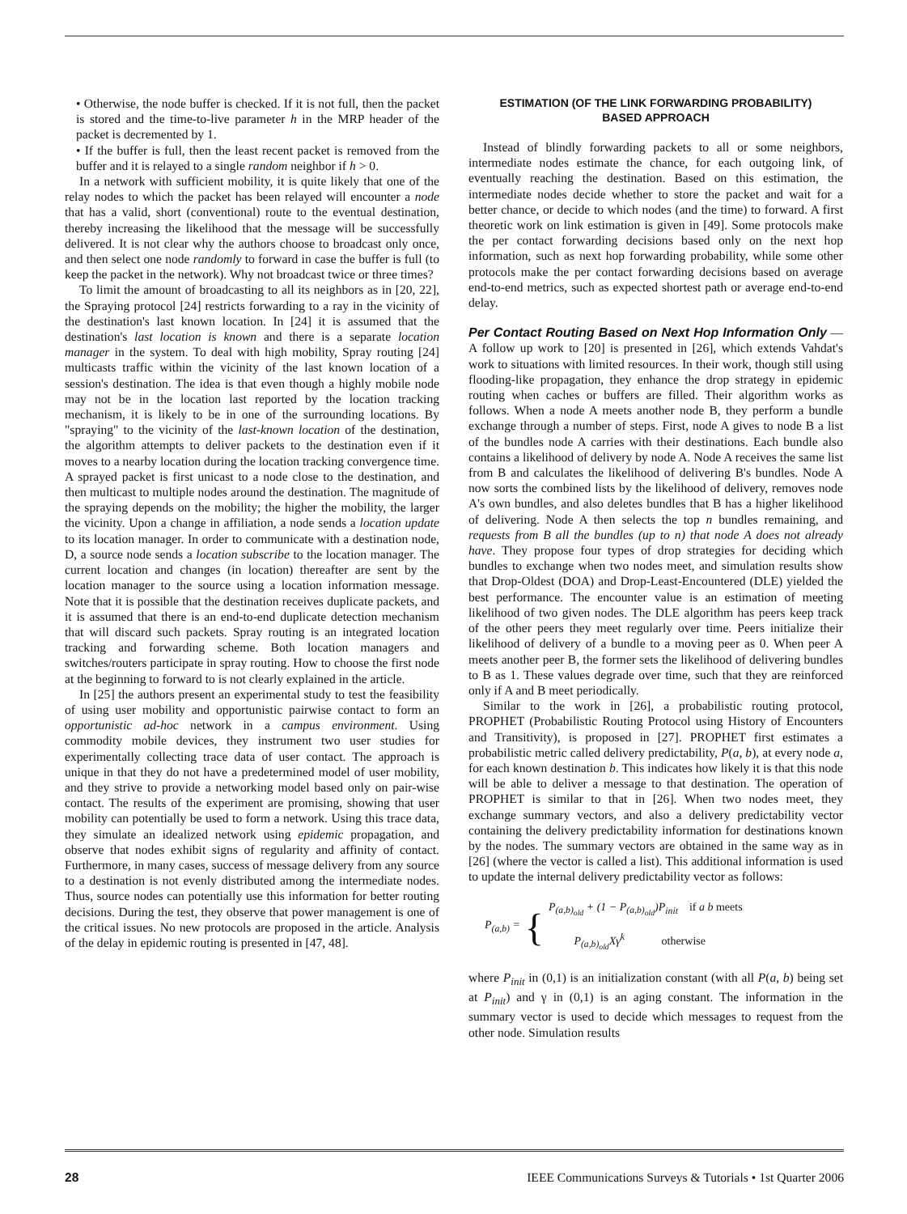• Otherwise, the node buffer is checked. If it is not full, then the packet is stored and the time-to-live parameter h in the MRP header of the packet is decremented by 1.
• If the buffer is full, then the least recent packet is removed from the buffer and it is relayed to a single random neighbor if h > 0.
In a network with sufficient mobility, it is quite likely that one of the relay nodes to which the packet has been relayed will encounter a node that has a valid, short (conventional) route to the eventual destination, thereby increasing the likelihood that the message will be successfully delivered. It is not clear why the authors choose to broadcast only once, and then select one node randomly to forward in case the buffer is full (to keep the packet in the network). Why not broadcast twice or three times?
To limit the amount of broadcasting to all its neighbors as in [20, 22], the Spraying protocol [24] restricts forwarding to a ray in the vicinity of the destination's last known location. In [24] it is assumed that the destination's last location is known and there is a separate location manager in the system. To deal with high mobility, Spray routing [24] multicasts traffic within the vicinity of the last known location of a session's destination. The idea is that even though a highly mobile node may not be in the location last reported by the location tracking mechanism, it is likely to be in one of the surrounding locations. By "spraying" to the vicinity of the last-known location of the destination, the algorithm attempts to deliver packets to the destination even if it moves to a nearby location during the location tracking convergence time. A sprayed packet is first unicast to a node close to the destination, and then multicast to multiple nodes around the destination. The magnitude of the spraying depends on the mobility; the higher the mobility, the larger the vicinity. Upon a change in affiliation, a node sends a location update to its location manager. In order to communicate with a destination node, D, a source node sends a location subscribe to the location manager. The current location and changes (in location) thereafter are sent by the location manager to the source using a location information message. Note that it is possible that the destination receives duplicate packets, and it is assumed that there is an end-to-end duplicate detection mechanism that will discard such packets. Spray routing is an integrated location tracking and forwarding scheme. Both location managers and switches/routers participate in spray routing. How to choose the first node at the beginning to forward to is not clearly explained in the article.
In [25] the authors present an experimental study to test the feasibility of using user mobility and opportunistic pairwise contact to form an opportunistic ad-hoc network in a campus environment. Using commodity mobile devices, they instrument two user studies for experimentally collecting trace data of user contact. The approach is unique in that they do not have a predetermined model of user mobility, and they strive to provide a networking model based only on pair-wise contact. The results of the experiment are promising, showing that user mobility can potentially be used to form a network. Using this trace data, they simulate an idealized network using epidemic propagation, and observe that nodes exhibit signs of regularity and affinity of contact. Furthermore, in many cases, success of message delivery from any source to a destination is not evenly distributed among the intermediate nodes. Thus, source nodes can potentially use this information for better routing decisions. During the test, they observe that power management is one of the critical issues. No new protocols are proposed in the article. Analysis of the delay in epidemic routing is presented in [47, 48].
ESTIMATION (OF THE LINK FORWARDING PROBABILITY)
BASED APPROACH
Instead of blindly forwarding packets to all or some neighbors, intermediate nodes estimate the chance, for each outgoing link, of eventually reaching the destination. Based on this estimation, the intermediate nodes decide whether to store the packet and wait for a better chance, or decide to which nodes (and the time) to forward. A first theoretic work on link estimation is given in [49]. Some protocols make the per contact forwarding decisions based only on the next hop information, such as next hop forwarding probability, while some other protocols make the per contact forwarding decisions based on average end-to-end metrics, such as expected shortest path or average end-to-end delay.
Per Contact Routing Based on Next Hop Information Only — A follow up work to [20] is presented in [26], which extends Vahdat's work to situations with limited resources. In their work, though still using flooding-like propagation, they enhance the drop strategy in epidemic routing when caches or buffers are filled. Their algorithm works as follows. When a node A meets another node B, they perform a bundle exchange through a number of steps. First, node A gives to node B a list of the bundles node A carries with their destinations. Each bundle also contains a likelihood of delivery by node A. Node A receives the same list from B and calculates the likelihood of delivering B's bundles. Node A now sorts the combined lists by the likelihood of delivery, removes node A's own bundles, and also deletes bundles that B has a higher likelihood of delivering. Node A then selects the top n bundles remaining, and requests from B all the bundles (up to n) that node A does not already have. They propose four types of drop strategies for deciding which bundles to exchange when two nodes meet, and simulation results show that Drop-Oldest (DOA) and Drop-Least-Encountered (DLE) yielded the best performance. The encounter value is an estimation of meeting likelihood of two given nodes. The DLE algorithm has peers keep track of the other peers they meet regularly over time. Peers initialize their likelihood of delivery of a bundle to a moving peer as 0. When peer A meets another peer B, the former sets the likelihood of delivering bundles to B as 1. These values degrade over time, such that they are reinforced only if A and B meet periodically.
Similar to the work in [26], a probabilistic routing protocol, PROPHET (Probabilistic Routing Protocol using History of Encounters and Transitivity), is proposed in [27]. PROPHET first estimates a probabilistic metric called delivery predictability, P(a, b), at every node a, for each known destination b. This indicates how likely it is that this node will be able to deliver a message to that destination. The operation of PROPHET is similar to that in [26]. When two nodes meet, they exchange summary vectors, and also a delivery predictability vector containing the delivery predictability information for destinations known by the nodes. The summary vectors are obtained in the same way as in [26] (where the vector is called a list). This additional information is used to update the internal delivery predictability vector as follows:
P<sub>(a,b)</sub> = {
P<sub>(a,b)<sub>old</sub></sub> + (1 − P<sub>(a,b)<sub>old</sub></sub>)P<sub>init</sub> if a b meets
P<sub>(a,b)<sub>old</sub></sub>Xγ<sup>k</sup> otherwise
where P<sub>init</sub> in (0,1) is an initialization constant (with all P(a, b) being set at P<sub>init</sub>) and γ in (0,1) is an aging constant. The information in the summary vector is used to decide which messages to request from the other node. Simulation results
28 IEEE Communications Surveys & Tutorials • 1st Quarter 2006